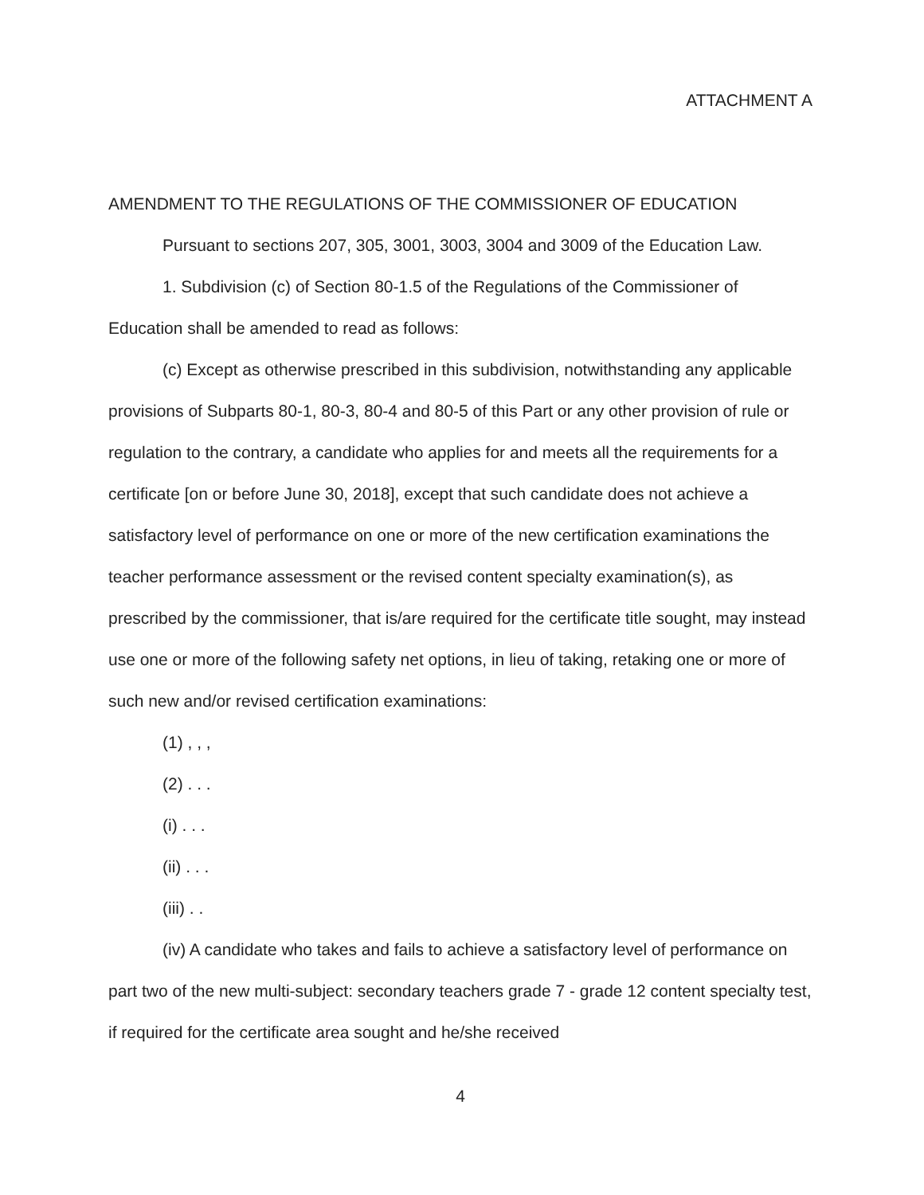ATTACHMENT A
AMENDMENT TO THE REGULATIONS OF THE COMMISSIONER OF EDUCATION
Pursuant to sections 207, 305, 3001, 3003, 3004 and 3009 of the Education Law.
1. Subdivision (c) of Section 80-1.5 of the Regulations of the Commissioner of Education shall be amended to read as follows:
(c) Except as otherwise prescribed in this subdivision, notwithstanding any applicable provisions of Subparts 80-1, 80-3, 80-4 and 80-5 of this Part or any other provision of rule or regulation to the contrary, a candidate who applies for and meets all the requirements for a certificate [on or before June 30, 2018], except that such candidate does not achieve a satisfactory level of performance on one or more of the new certification examinations the teacher performance assessment or the revised content specialty examination(s), as prescribed by the commissioner, that is/are required for the certificate title sought, may instead use one or more of the following safety net options, in lieu of taking, retaking one or more of such new and/or revised certification examinations:
(1) , , ,
(2) . . .
(i) . . .
(ii) . . .
(iii) . .
(iv) A candidate who takes and fails to achieve a satisfactory level of performance on part two of the new multi-subject: secondary teachers grade 7 - grade 12 content specialty test, if required for the certificate area sought and he/she received
4